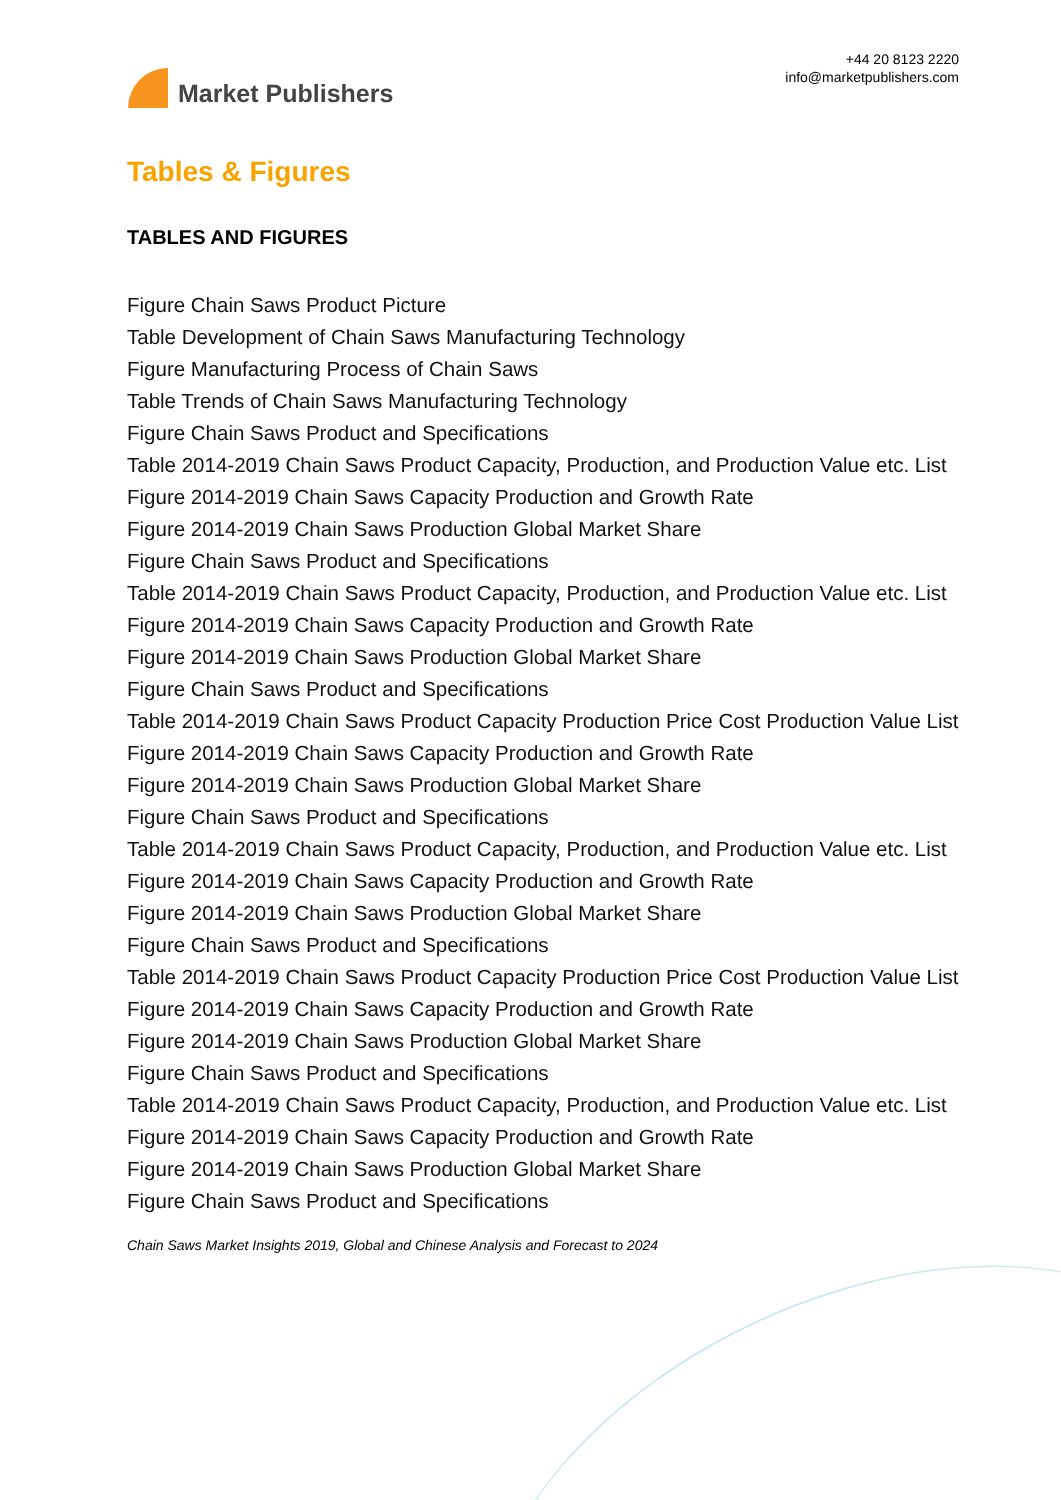Market Publishers
+44 20 8123 2220
info@marketpublishers.com
Tables & Figures
TABLES AND FIGURES
Figure Chain Saws Product Picture
Table Development of Chain Saws Manufacturing Technology
Figure Manufacturing Process of Chain Saws
Table Trends of Chain Saws Manufacturing Technology
Figure Chain Saws Product and Specifications
Table 2014-2019 Chain Saws Product Capacity, Production, and Production Value etc. List
Figure 2014-2019 Chain Saws Capacity Production and Growth Rate
Figure 2014-2019 Chain Saws Production Global Market Share
Figure Chain Saws Product and Specifications
Table 2014-2019 Chain Saws Product Capacity, Production, and Production Value etc. List
Figure 2014-2019 Chain Saws Capacity Production and Growth Rate
Figure 2014-2019 Chain Saws Production Global Market Share
Figure Chain Saws Product and Specifications
Table 2014-2019 Chain Saws Product Capacity Production Price Cost Production Value List
Figure 2014-2019 Chain Saws Capacity Production and Growth Rate
Figure 2014-2019 Chain Saws Production Global Market Share
Figure Chain Saws Product and Specifications
Table 2014-2019 Chain Saws Product Capacity, Production, and Production Value etc. List
Figure 2014-2019 Chain Saws Capacity Production and Growth Rate
Figure 2014-2019 Chain Saws Production Global Market Share
Figure Chain Saws Product and Specifications
Table 2014-2019 Chain Saws Product Capacity Production Price Cost Production Value List
Figure 2014-2019 Chain Saws Capacity Production and Growth Rate
Figure 2014-2019 Chain Saws Production Global Market Share
Figure Chain Saws Product and Specifications
Table 2014-2019 Chain Saws Product Capacity, Production, and Production Value etc. List
Figure 2014-2019 Chain Saws Capacity Production and Growth Rate
Figure 2014-2019 Chain Saws Production Global Market Share
Figure Chain Saws Product and Specifications
Chain Saws Market Insights 2019, Global and Chinese Analysis and Forecast to 2024